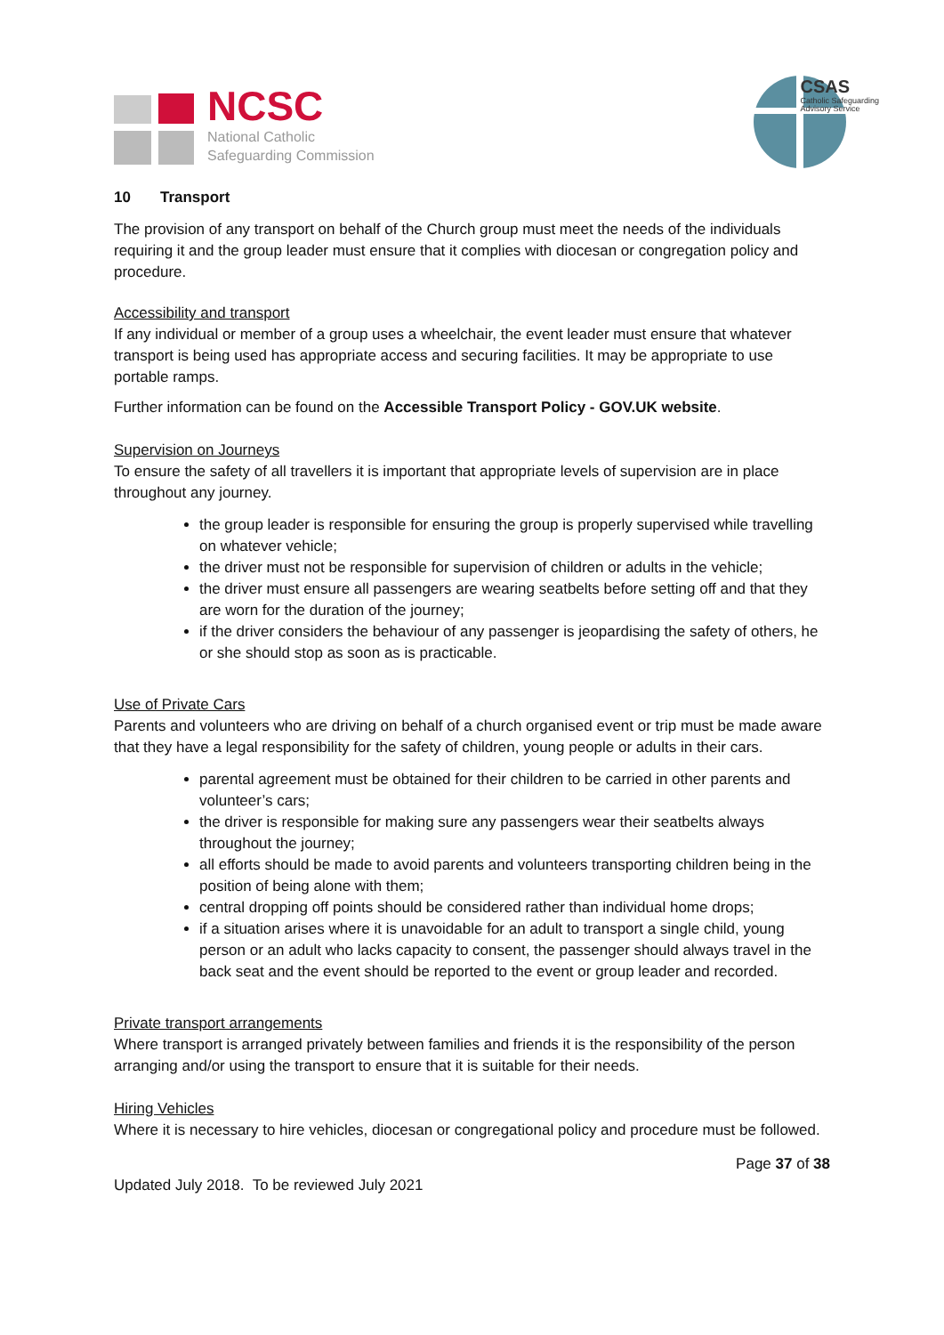NCSC
National Catholic
Safeguarding Commission
CSAS
Catholic Safeguarding
Advisory Service
10 Transport
The provision of any transport on behalf of the Church group must meet the needs of the individuals requiring it and the group leader must ensure that it complies with diocesan or congregation policy and procedure.
Accessibility and transport
If any individual or member of a group uses a wheelchair, the event leader must ensure that whatever transport is being used has appropriate access and securing facilities. It may be appropriate to use portable ramps.
Further information can be found on the Accessible Transport Policy - GOV.UK website.
Supervision on Journeys
To ensure the safety of all travellers it is important that appropriate levels of supervision are in place throughout any journey.
the group leader is responsible for ensuring the group is properly supervised while travelling on whatever vehicle;
the driver must not be responsible for supervision of children or adults in the vehicle;
the driver must ensure all passengers are wearing seatbelts before setting off and that they are worn for the duration of the journey;
if the driver considers the behaviour of any passenger is jeopardising the safety of others, he or she should stop as soon as is practicable.
Use of Private Cars
Parents and volunteers who are driving on behalf of a church organised event or trip must be made aware that they have a legal responsibility for the safety of children, young people or adults in their cars.
parental agreement must be obtained for their children to be carried in other parents and volunteer’s cars;
the driver is responsible for making sure any passengers wear their seatbelts always throughout the journey;
all efforts should be made to avoid parents and volunteers transporting children being in the position of being alone with them;
central dropping off points should be considered rather than individual home drops;
if a situation arises where it is unavoidable for an adult to transport a single child, young person or an adult who lacks capacity to consent, the passenger should always travel in the back seat and the event should be reported to the event or group leader and recorded.
Private transport arrangements
Where transport is arranged privately between families and friends it is the responsibility of the person arranging and/or using the transport to ensure that it is suitable for their needs.
Hiring Vehicles
Where it is necessary to hire vehicles, diocesan or congregational policy and procedure must be followed.
Page 37 of 38
Updated July 2018. To be reviewed July 2021